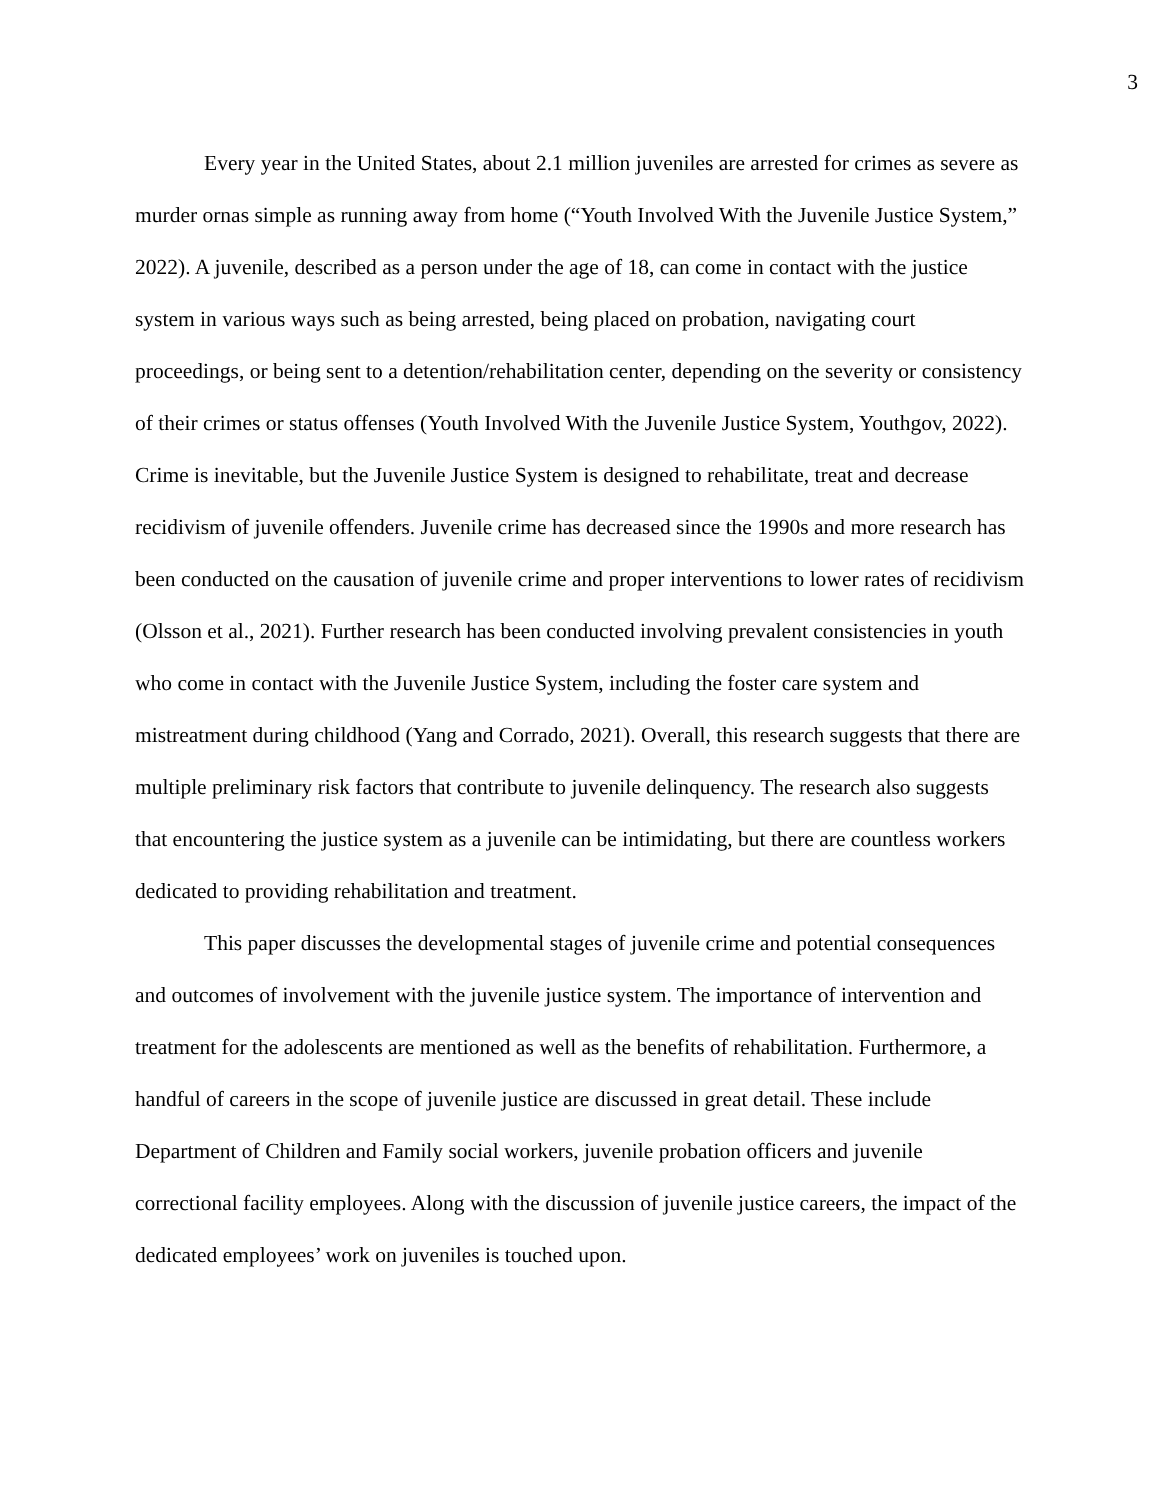3
Every year in the United States, about 2.1 million juveniles are arrested for crimes as severe as murder ornas simple as running away from home (“Youth Involved With the Juvenile Justice System,” 2022). A juvenile, described as a person under the age of 18, can come in contact with the justice system in various ways such as being arrested, being placed on probation, navigating court proceedings, or being sent to a detention/rehabilitation center, depending on the severity or consistency of their crimes or status offenses (Youth Involved With the Juvenile Justice System, Youthgov, 2022). Crime is inevitable, but the Juvenile Justice System is designed to rehabilitate, treat and decrease recidivism of juvenile offenders. Juvenile crime has decreased since the 1990s and more research has been conducted on the causation of juvenile crime and proper interventions to lower rates of recidivism (Olsson et al., 2021). Further research has been conducted involving prevalent consistencies in youth who come in contact with the Juvenile Justice System, including the foster care system and mistreatment during childhood (Yang and Corrado, 2021). Overall, this research suggests that there are multiple preliminary risk factors that contribute to juvenile delinquency. The research also suggests that encountering the justice system as a juvenile can be intimidating, but there are countless workers dedicated to providing rehabilitation and treatment.
This paper discusses the developmental stages of juvenile crime and potential consequences and outcomes of involvement with the juvenile justice system. The importance of intervention and treatment for the adolescents are mentioned as well as the benefits of rehabilitation. Furthermore, a handful of careers in the scope of juvenile justice are discussed in great detail. These include Department of Children and Family social workers, juvenile probation officers and juvenile correctional facility employees. Along with the discussion of juvenile justice careers, the impact of the dedicated employees’ work on juveniles is touched upon.